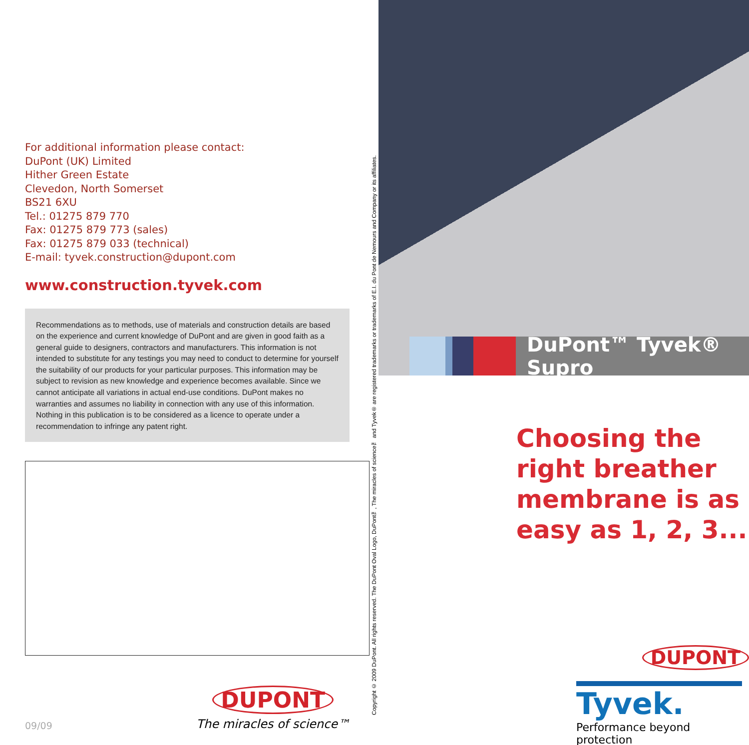For additional information please contact:
DuPont (UK) Limited
Hither Green Estate
Clevedon, North Somerset
BS21 6XU
Tel.: 01275 879 770
Fax: 01275 879 773 (sales)
Fax: 01275 879 033 (technical)
E-mail: tyvek.construction@dupont.com
www.construction.tyvek.com
Recommendations as to methods, use of materials and construction details are based on the experience and current knowledge of DuPont and are given in good faith as a general guide to designers, contractors and manufacturers. This information is not intended to substitute for any testings you may need to conduct to determine for yourself the suitability of our products for your particular purposes. This information may be subject to revision as new knowledge and experience becomes available. Since we cannot anticipate all variations in actual end-use conditions. DuPont makes no warranties and assumes no liability in connection with any use of this information. Nothing in this publication is to be considered as a licence to operate under a recommendation to infringe any patent right.
09/09
DUPONT
The miracles of science™
Copyright © 2009 DuPont. All rights reserved. The DuPont Oval Logo, DuPont™, The miracles of science™ and Tyvek® are registered trademarks or trademarks of E.I. du Pont de Nemours and Company or its affiliates.
DuPont™ Tyvek® Supro
Choosing the right breather membrane is as easy as 1, 2, 3...
DUPONT
Tyvek.
Performance beyond protection